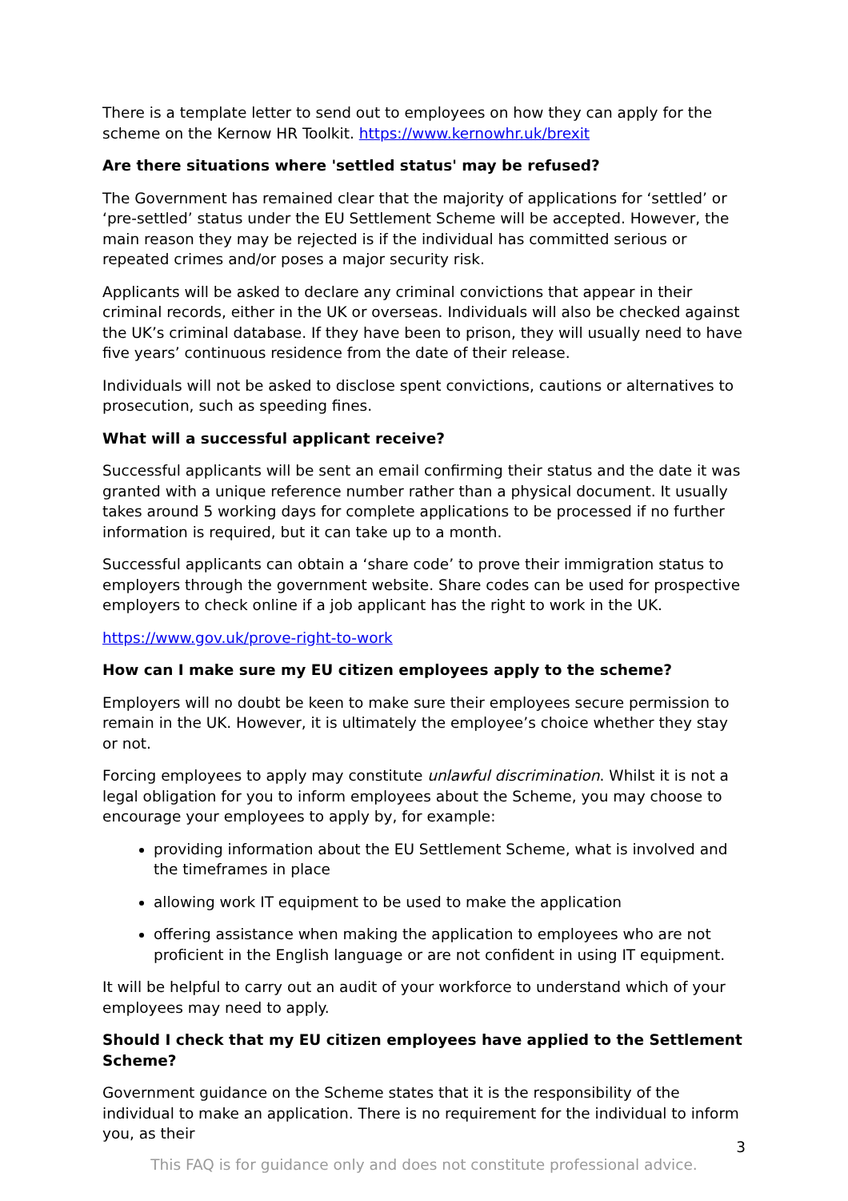There is a template letter to send out to employees on how they can apply for the scheme on the Kernow HR Toolkit. https://www.kernowhr.uk/brexit
Are there situations where 'settled status' may be refused?
The Government has remained clear that the majority of applications for ‘settled’ or ‘pre-settled’ status under the EU Settlement Scheme will be accepted. However, the main reason they may be rejected is if the individual has committed serious or repeated crimes and/or poses a major security risk.
Applicants will be asked to declare any criminal convictions that appear in their criminal records, either in the UK or overseas. Individuals will also be checked against the UK’s criminal database. If they have been to prison, they will usually need to have five years’ continuous residence from the date of their release.
Individuals will not be asked to disclose spent convictions, cautions or alternatives to prosecution, such as speeding fines.
What will a successful applicant receive?
Successful applicants will be sent an email confirming their status and the date it was granted with a unique reference number rather than a physical document. It usually takes around 5 working days for complete applications to be processed if no further information is required, but it can take up to a month.
Successful applicants can obtain a ‘share code’ to prove their immigration status to employers through the government website. Share codes can be used for prospective employers to check online if a job applicant has the right to work in the UK.
https://www.gov.uk/prove-right-to-work
How can I make sure my EU citizen employees apply to the scheme?
Employers will no doubt be keen to make sure their employees secure permission to remain in the UK. However, it is ultimately the employee’s choice whether they stay or not.
Forcing employees to apply may constitute unlawful discrimination. Whilst it is not a legal obligation for you to inform employees about the Scheme, you may choose to encourage your employees to apply by, for example:
providing information about the EU Settlement Scheme, what is involved and the timeframes in place
allowing work IT equipment to be used to make the application
offering assistance when making the application to employees who are not proficient in the English language or are not confident in using IT equipment.
It will be helpful to carry out an audit of your workforce to understand which of your employees may need to apply.
Should I check that my EU citizen employees have applied to the Settlement Scheme?
Government guidance on the Scheme states that it is the responsibility of the individual to make an application. There is no requirement for the individual to inform you, as their
3
This FAQ is for guidance only and does not constitute professional advice.